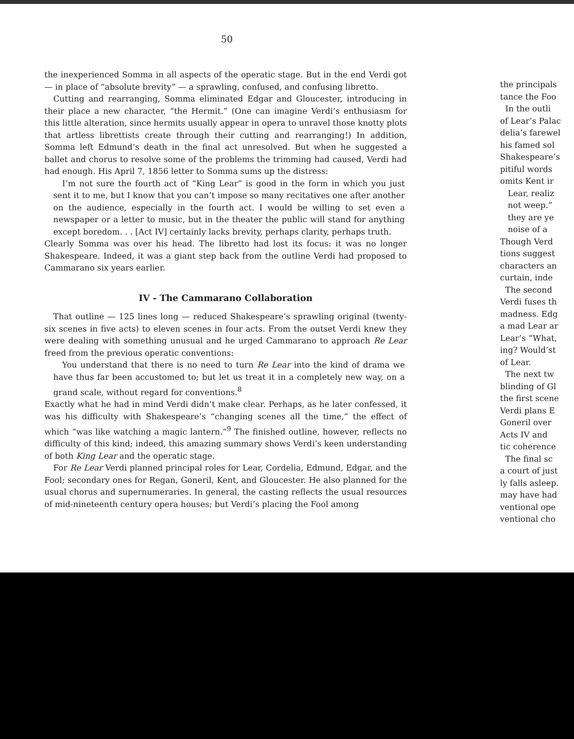50
the inexperienced Somma in all aspects of the operatic stage. But in the end Verdi got — in place of “absolute brevity” — a sprawling, confused, and confusing libretto.
Cutting and rearranging, Somma eliminated Edgar and Gloucester, introducing in their place a new character, “the Hermit.” (One can imagine Verdi’s enthusiasm for this little alteration, since hermits usually appear in opera to unravel those knotty plots that artless librettists create through their cutting and rearranging!) In addition, Somma left Edmund’s death in the final act unresolved. But when he suggested a ballet and chorus to resolve some of the problems the trimming had caused, Verdi had had enough. His April 7, 1856 letter to Somma sums up the distress:
I’m not sure the fourth act of “King Lear” is good in the form in which you just sent it to me, but I know that you can’t impose so many recitatives one after another on the audience, especially in the fourth act. I would be willing to set even a newspaper or a letter to music, but in the theater the public will stand for anything except boredom. . . [Act IV] certainly lacks brevity, perhaps clarity, perhaps truth.
Clearly Somma was over his head. The libretto had lost its focus: it was no longer Shakespeare. Indeed, it was a giant step back from the outline Verdi had proposed to Cammarano six years earlier.
IV - The Cammarano Collaboration
That outline — 125 lines long — reduced Shakespeare’s sprawling original (twenty-six scenes in five acts) to eleven scenes in four acts. From the outset Verdi knew they were dealing with something unusual and he urged Cammarano to approach Re Lear freed from the previous operatic conventions:
You understand that there is no need to turn Re Lear into the kind of drama we have thus far been accustomed to; but let us treat it in a completely new way, on a grand scale, without regard for conventions.<sup>8</sup>
Exactly what he had in mind Verdi didn’t make clear. Perhaps, as he later confessed, it was his difficulty with Shakespeare’s “changing scenes all the time,” the effect of which “was like watching a magic lantern.”<sup>9</sup> The finished outline, however, reflects no difficulty of this kind; indeed, this amazing summary shows Verdi’s keen understanding of both King Lear and the operatic stage.
For Re Lear Verdi planned principal roles for Lear, Cordelia, Edmund, Edgar, and the Fool; secondary ones for Regan, Goneril, Kent, and Gloucester. He also planned for the usual chorus and supernumeraries. In general, the casting reflects the usual resources of mid-nineteenth century opera houses; but Verdi’s placing the Fool among
the principals
tance the Foo
In the outli
of Lear’s Palac
delia’s farewel
his famed sol
Shakespeare’s
pitiful words
omits Kent ir
Lear, realiz
not weep.”
they are ye
noise of a
Though Verd
tions suggest
characters an
curtain, inde
The second
Verdi fuses th
madness. Edg
a mad Lear ar
Lear’s “What,
ing? Would’st
of Lear.
The next tw
blinding of Gl
the first scene
Verdi plans E
Goneril over
Acts IV and
tic coherence
The final sc
a court of just
ly falls asleep.
may have had
ventional ope
ventional cho